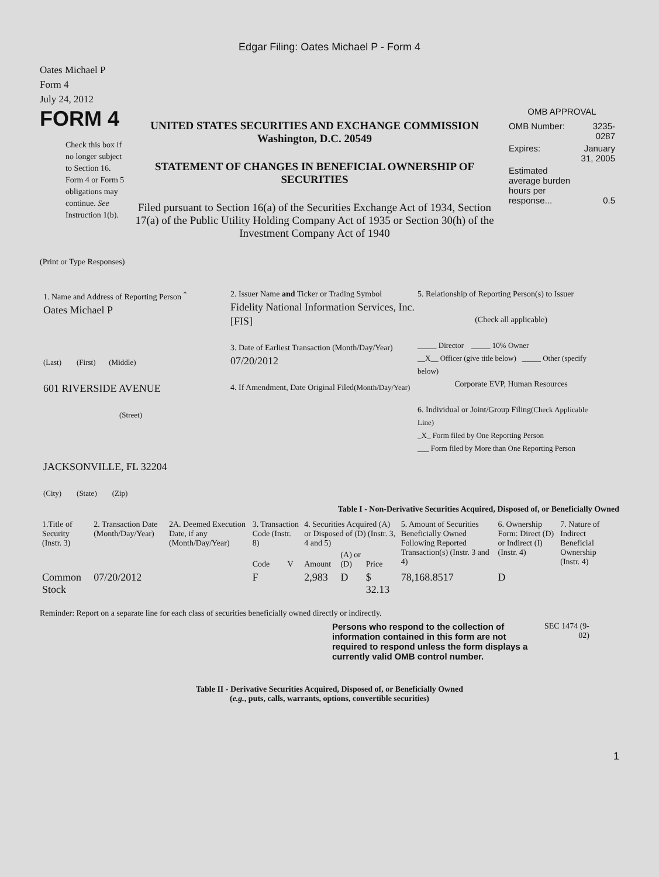Edgar Filing: Oates Michael P - Form 4
Oates Michael P
Form 4
July 24, 2012
FORM 4
Check this box if no longer subject to Section 16. Form 4 or Form 5 obligations may continue. See Instruction 1(b).
UNITED STATES SECURITIES AND EXCHANGE COMMISSION
Washington, D.C. 20549
STATEMENT OF CHANGES IN BENEFICIAL OWNERSHIP OF SECURITIES
Filed pursuant to Section 16(a) of the Securities Exchange Act of 1934, Section 17(a) of the Public Utility Holding Company Act of 1935 or Section 30(h) of the Investment Company Act of 1940
OMB APPROVAL
| OMB Number: | 3235-0287 |
| Expires: | January 31, 2005 |
| Estimated average burden hours per response... | 0.5 |
(Print or Type Responses)
1. Name and Address of Reporting Person <sup>*</sup>
Oates Michael P
(Last) (First) (Middle)
601 RIVERSIDE AVENUE
(Street)
JACKSONVILLE, FL 32204
(City) (State) (Zip)
2. Issuer Name and Ticker or Trading Symbol
Fidelity National Information Services, Inc. [FIS]
3. Date of Earliest Transaction (Month/Day/Year)
07/20/2012
4. If Amendment, Date Original Filed(Month/Day/Year)
5. Relationship of Reporting Person(s) to Issuer
(Check all applicable)
_____ Director _____ 10% Owner
__X__ Officer (give title below) _____ Other (specify below)
Corporate EVP, Human Resources
6. Individual or Joint/Group Filing(Check Applicable Line)
_X_ Form filed by One Reporting Person
___ Form filed by More than One Reporting Person
Table I - Non-Derivative Securities Acquired, Disposed of, or Beneficially Owned
| 1.Title of Security (Instr. 3) | 2. Transaction Date (Month/Day/Year) | 2A. Deemed Execution Date, if any (Month/Day/Year) | 3. Transaction Code (Instr. 8) | | 4. Securities Acquired (A) or Disposed of (D) (Instr. 3, 4 and 5) | | | 5. Amount of Securities Beneficially Owned Following Reported Transaction(s) (Instr. 3 and 4) | 6. Ownership Form: Direct (D) or Indirect (I) (Instr. 4) | 7. Nature of Indirect Beneficial Ownership (Instr. 4) |
| --- | --- | --- | --- | --- | --- | --- | --- | --- | --- | --- |
| | | | Code | V | Amount | (A) or (D) | Price | | | |
| Common Stock | 07/20/2012 | | F | | 2,983 | D | $ 32.13 | 78,168.8517 | D | |
Reminder: Report on a separate line for each class of securities beneficially owned directly or indirectly.
Persons who respond to the collection of information contained in this form are not required to respond unless the form displays a currently valid OMB control number.
SEC 1474 (9-02)
Table II - Derivative Securities Acquired, Disposed of, or Beneficially Owned
(e.g., puts, calls, warrants, options, convertible securities)
1